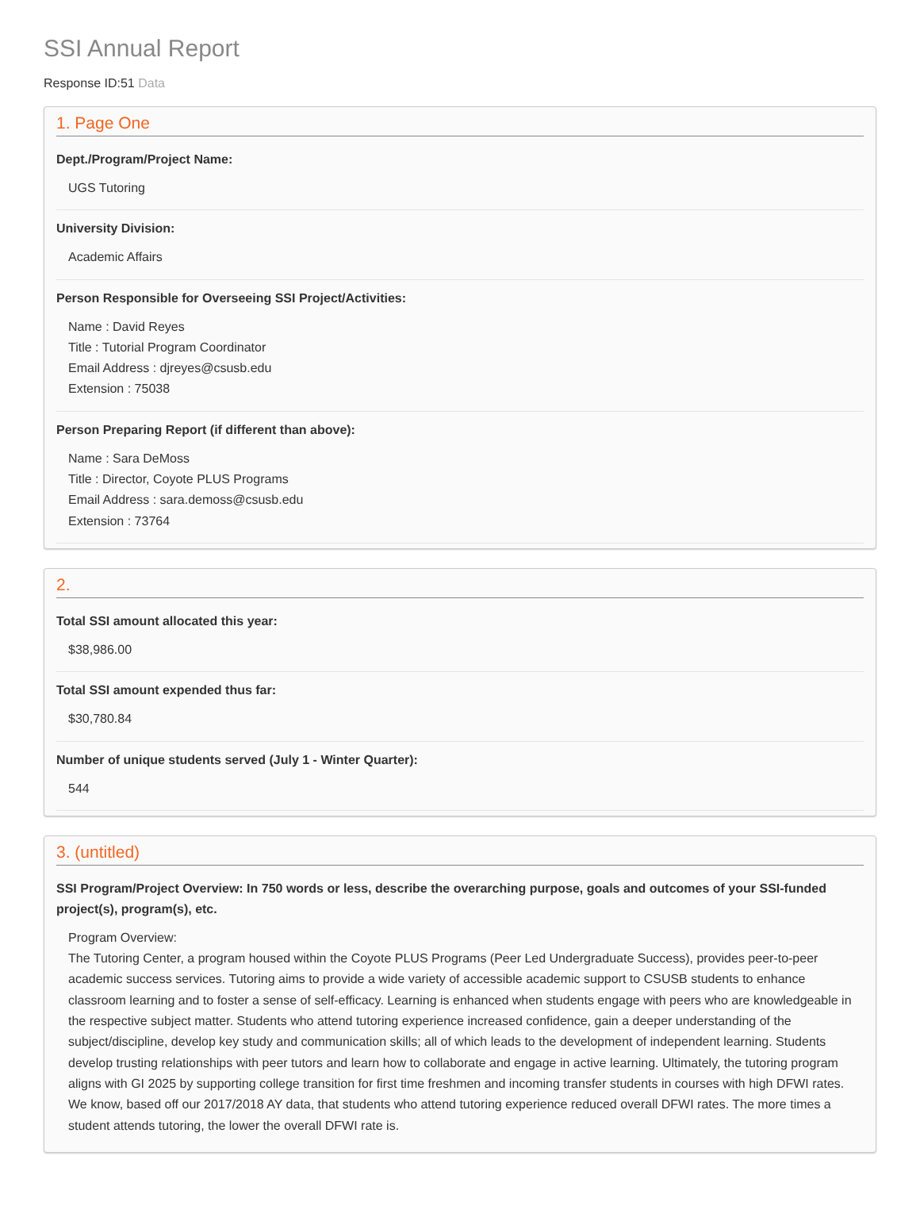SSI Annual Report
Response ID:51 Data
1. Page One
Dept./Program/Project Name:
UGS Tutoring
University Division:
Academic Affairs
Person Responsible for Overseeing SSI Project/Activities:
Name : David Reyes
Title : Tutorial Program Coordinator
Email Address : djreyes@csusb.edu
Extension : 75038
Person Preparing Report (if different than above):
Name : Sara DeMoss
Title : Director, Coyote PLUS Programs
Email Address : sara.demoss@csusb.edu
Extension : 73764
2.
Total SSI amount allocated this year:
$38,986.00
Total SSI amount expended thus far:
$30,780.84
Number of unique students served (July 1 - Winter Quarter):
544
3. (untitled)
SSI Program/Project Overview: In 750 words or less, describe the overarching purpose, goals and outcomes of your SSI-funded project(s), program(s), etc.
Program Overview:
The Tutoring Center, a program housed within the Coyote PLUS Programs (Peer Led Undergraduate Success), provides peer-to-peer academic success services. Tutoring aims to provide a wide variety of accessible academic support to CSUSB students to enhance classroom learning and to foster a sense of self-efficacy. Learning is enhanced when students engage with peers who are knowledgeable in the respective subject matter. Students who attend tutoring experience increased confidence, gain a deeper understanding of the subject/discipline, develop key study and communication skills; all of which leads to the development of independent learning. Students develop trusting relationships with peer tutors and learn how to collaborate and engage in active learning. Ultimately, the tutoring program aligns with GI 2025 by supporting college transition for first time freshmen and incoming transfer students in courses with high DFWI rates.
We know, based off our 2017/2018 AY data, that students who attend tutoring experience reduced overall DFWI rates. The more times a student attends tutoring, the lower the overall DFWI rate is.